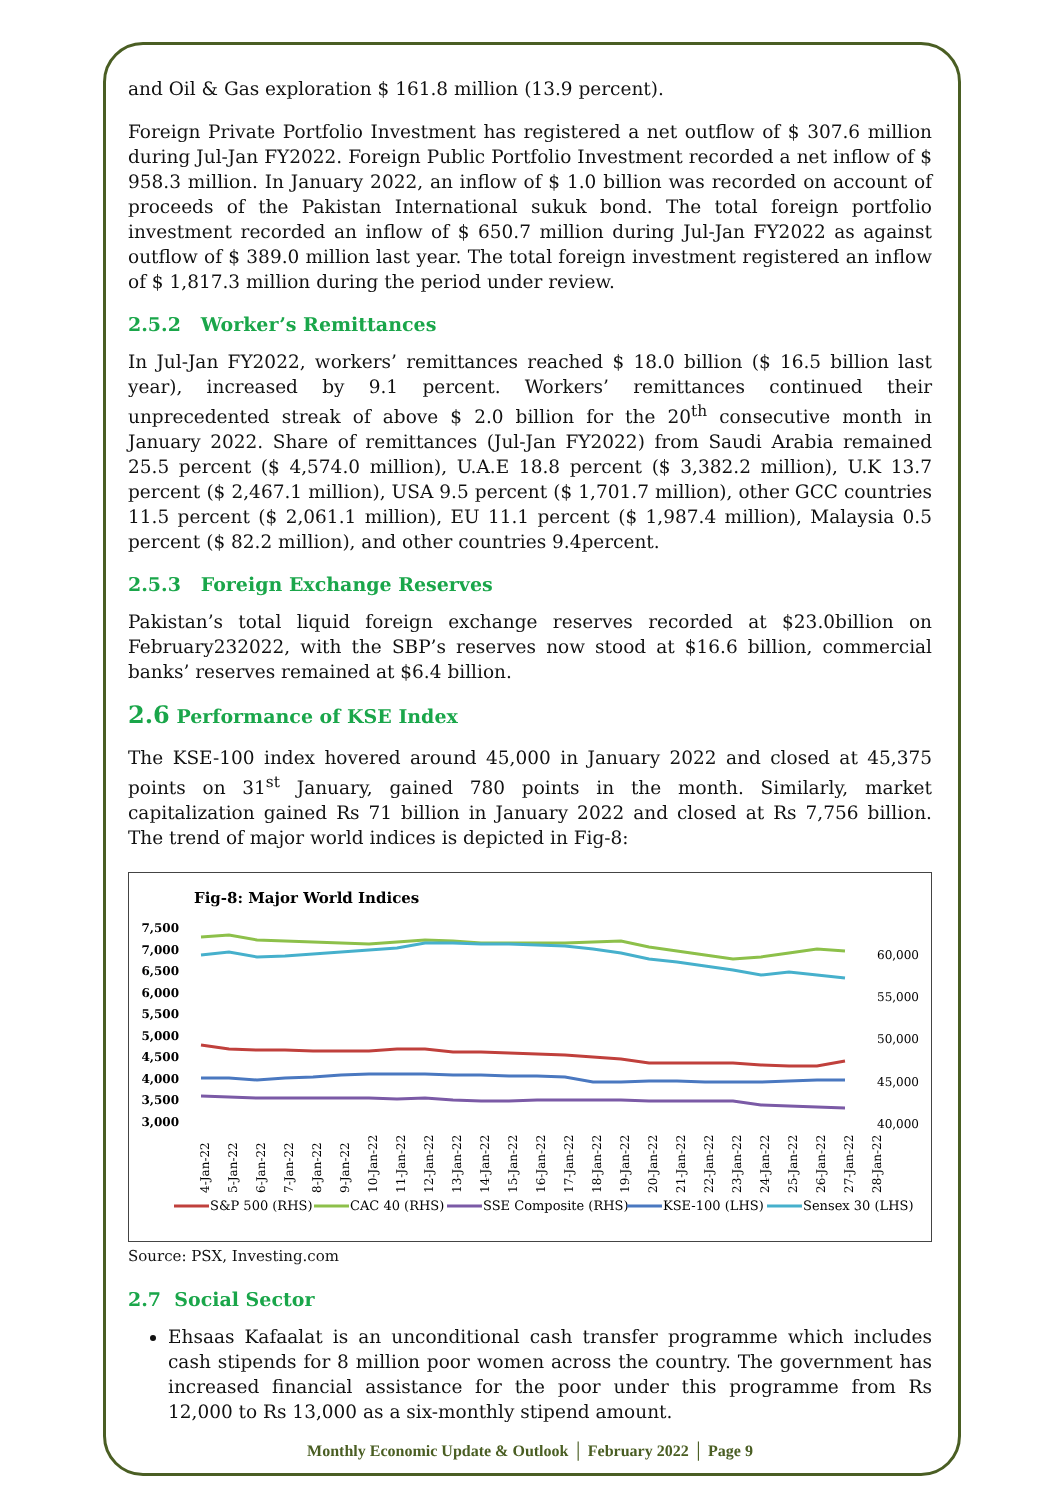and Oil & Gas exploration $ 161.8 million (13.9 percent).
Foreign Private Portfolio Investment has registered a net outflow of $ 307.6 million during Jul-Jan FY2022. Foreign Public Portfolio Investment recorded a net inflow of $ 958.3 million. In January 2022, an inflow of $ 1.0 billion was recorded on account of proceeds of the Pakistan International sukuk bond. The total foreign portfolio investment recorded an inflow of $ 650.7 million during Jul-Jan FY2022 as against outflow of $ 389.0 million last year. The total foreign investment registered an inflow of $ 1,817.3 million during the period under review.
2.5.2 Worker’s Remittances
In Jul-Jan FY2022, workers’ remittances reached $ 18.0 billion ($ 16.5 billion last year), increased by 9.1 percent. Workers’ remittances continued their unprecedented streak of above $ 2.0 billion for the 20<sup>th</sup> consecutive month in January 2022. Share of remittances (Jul-Jan FY2022) from Saudi Arabia remained 25.5 percent ($ 4,574.0 million), U.A.E 18.8 percent ($ 3,382.2 million), U.K 13.7 percent ($ 2,467.1 million), USA 9.5 percent ($ 1,701.7 million), other GCC countries 11.5 percent ($ 2,061.1 million), EU 11.1 percent ($ 1,987.4 million), Malaysia 0.5 percent ($ 82.2 million), and other countries 9.4percent.
2.5.3 Foreign Exchange Reserves
Pakistan’s total liquid foreign exchange reserves recorded at $23.0billion on February232022, with the SBP’s reserves now stood at $16.6 billion, commercial banks’ reserves remained at $6.4 billion.
2.6 Performance of KSE Index
The KSE-100 index hovered around 45,000 in January 2022 and closed at 45,375 points on 31<sup>st</sup> January, gained 780 points in the month. Similarly, market capitalization gained Rs 71 billion in January 2022 and closed at Rs 7,756 billion. The trend of major world indices is depicted in Fig-8:
Fig-8: Major World Indices
7,500
7,000
6,500
6,000
5,500
5,000
4,500
4,000
3,500
3,000
60,000
55,000
50,000
45,000
40,000
4-Jan-22
5-Jan-22
6-Jan-22
7-Jan-22
8-Jan-22
9-Jan-22
10-Jan-22
11-Jan-22
12-Jan-22
13-Jan-22
14-Jan-22
15-Jan-22
16-Jan-22
17-Jan-22
18-Jan-22
19-Jan-22
20-Jan-22
21-Jan-22
22-Jan-22
23-Jan-22
24-Jan-22
25-Jan-22
26-Jan-22
27-Jan-22
28-Jan-22
S&P 500 (RHS)
CAC 40 (RHS)
SSE Composite (RHS)
KSE-100 (LHS)
Sensex 30 (LHS)
Source: PSX, Investing.com
2.7 Social Sector
Ehsaas Kafaalat is an unconditional cash transfer programme which includes cash stipends for 8 million poor women across the country. The government has increased financial assistance for the poor under this programme from Rs 12,000 to Rs 13,000 as a six-monthly stipend amount.
Monthly Economic Update & Outlook │ February 2022 │ Page 9